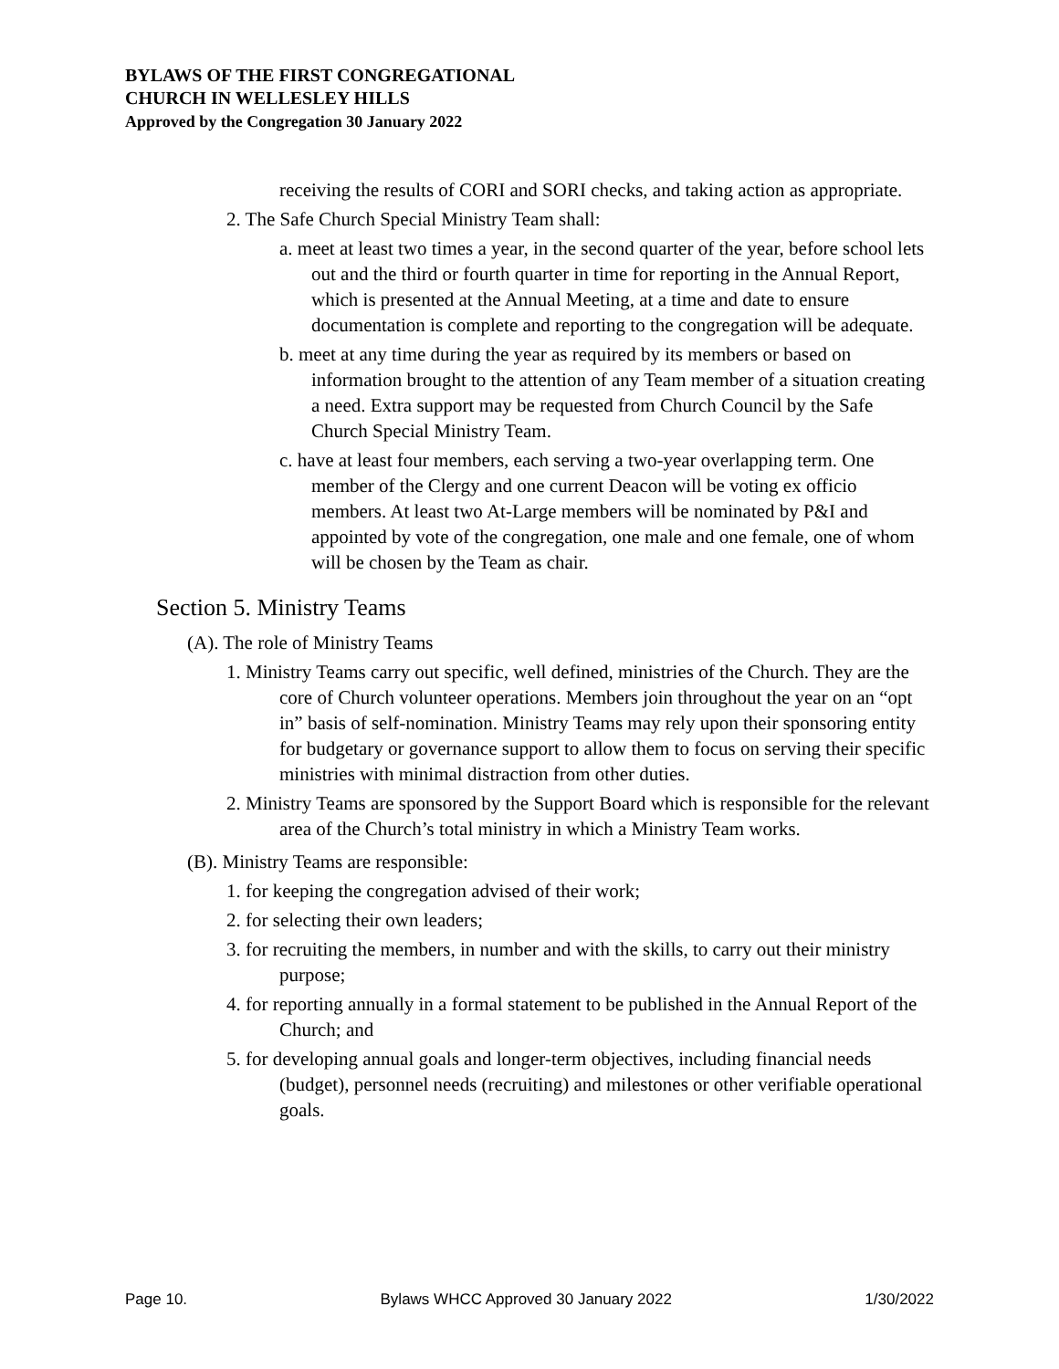BYLAWS OF THE FIRST CONGREGATIONAL
CHURCH IN WELLESLEY HILLS
Approved by the Congregation 30 January 2022
receiving the results of CORI and SORI checks, and taking action as appropriate.
2. The Safe Church Special Ministry Team shall:
a. meet at least two times a year, in the second quarter of the year, before school lets out and the third or fourth quarter in time for reporting in the Annual Report, which is presented at the Annual Meeting, at a time and date to ensure documentation is complete and reporting to the congregation will be adequate.
b. meet at any time during the year as required by its members or based on information brought to the attention of any Team member of a situation creating a need. Extra support may be requested from Church Council by the Safe Church Special Ministry Team.
c. have at least four members, each serving a two-year overlapping term. One member of the Clergy and one current Deacon will be voting ex officio members. At least two At-Large members will be nominated by P&I and appointed by vote of the congregation, one male and one female, one of whom will be chosen by the Team as chair.
Section 5. Ministry Teams
(A). The role of Ministry Teams
1. Ministry Teams carry out specific, well defined, ministries of the Church. They are the core of Church volunteer operations. Members join throughout the year on an “opt in” basis of self-nomination. Ministry Teams may rely upon their sponsoring entity for budgetary or governance support to allow them to focus on serving their specific ministries with minimal distraction from other duties.
2. Ministry Teams are sponsored by the Support Board which is responsible for the relevant area of the Church’s total ministry in which a Ministry Team works.
(B). Ministry Teams are responsible:
1. for keeping the congregation advised of their work;
2. for selecting their own leaders;
3. for recruiting the members, in number and with the skills, to carry out their ministry purpose;
4. for reporting annually in a formal statement to be published in the Annual Report of the Church; and
5. for developing annual goals and longer-term objectives, including financial needs (budget), personnel needs (recruiting) and milestones or other verifiable operational goals.
Page 10. Bylaws WHCC Approved 30 January 2022 1/30/2022